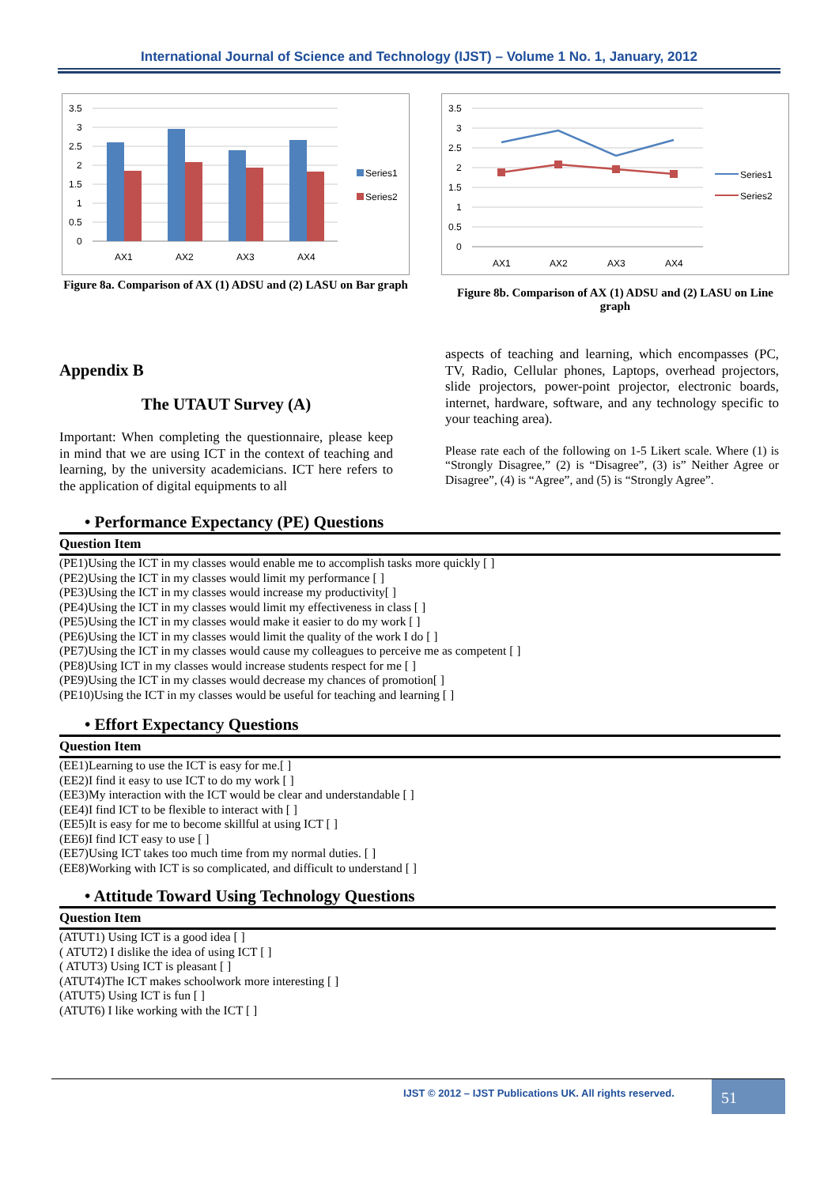International Journal of Science and Technology (IJST) – Volume 1 No. 1, January, 2012
3.5
3
2.5
2
1.5
1
0.5
0
AX1
AX2
AX3
AX4
Series1
Series2
Figure 8a. Comparison of AX (1) ADSU and (2) LASU on Bar graph
3.5
3
2.5
2
1.5
1
0.5
0
AX1
AX2
AX3
AX4
Series1
Series2
Figure 8b. Comparison of AX (1) ADSU and (2) LASU on Line graph
Appendix B
The UTAUT Survey (A)
Important: When completing the questionnaire, please keep in mind that we are using ICT in the context of teaching and learning, by the university academicians. ICT here refers to the application of digital equipments to all
aspects of teaching and learning, which encompasses (PC, TV, Radio, Cellular phones, Laptops, overhead projectors, slide projectors, power-point projector, electronic boards, internet, hardware, software, and any technology specific to your teaching area).
Please rate each of the following on 1-5 Likert scale. Where (1) is “Strongly Disagree,” (2) is “Disagree”, (3) is” Neither Agree or Disagree”, (4) is “Agree”, and (5) is “Strongly Agree”.
• Performance Expectancy (PE) Questions
| Question Item |
| --- |
| (PE1)Using the ICT in my classes would enable me to accomplish tasks more quickly [ ] |
| (PE2)Using the ICT in my classes would limit my performance [ ] |
| (PE3)Using the ICT in my classes would increase my productivity[ ] |
| (PE4)Using the ICT in my classes would limit my effectiveness in class [ ] |
| (PE5)Using the ICT in my classes would make it easier to do my work [ ] |
| (PE6)Using the ICT in my classes would limit the quality of the work I do [ ] |
| (PE7)Using the ICT in my classes would cause my colleagues to perceive me as competent [ ] |
| (PE8)Using ICT in my classes would increase students respect for me [ ] |
| (PE9)Using the ICT in my classes would decrease my chances of promotion[ ] |
| (PE10)Using the ICT in my classes would be useful for teaching and learning [ ] |
• Effort Expectancy Questions
| Question Item |
| --- |
| (EE1)Learning to use the ICT is easy for me.[ ] |
| (EE2)I find it easy to use ICT to do my work [ ] |
| (EE3)My interaction with the ICT would be clear and understandable [ ] |
| (EE4)I find ICT to be flexible to interact with [ ] |
| (EE5)It is easy for me to become skillful at using ICT [ ] |
| (EE6)I find ICT easy to use [ ] |
| (EE7)Using ICT takes too much time from my normal duties. [ ] |
| (EE8)Working with ICT is so complicated, and difficult to understand [ ] |
• Attitude Toward Using Technology Questions
| Question Item |
| --- |
| (ATUT1) Using ICT is a good idea [ ] |
| ( ATUT2) I dislike the idea of using ICT [ ] |
| ( ATUT3) Using ICT is pleasant [ ] |
| (ATUT4)The ICT makes schoolwork more interesting [ ] |
| (ATUT5) Using ICT is fun [ ] |
| (ATUT6) I like working with the ICT [ ] |
IJST © 2012 – IJST Publications UK. All rights reserved.
51